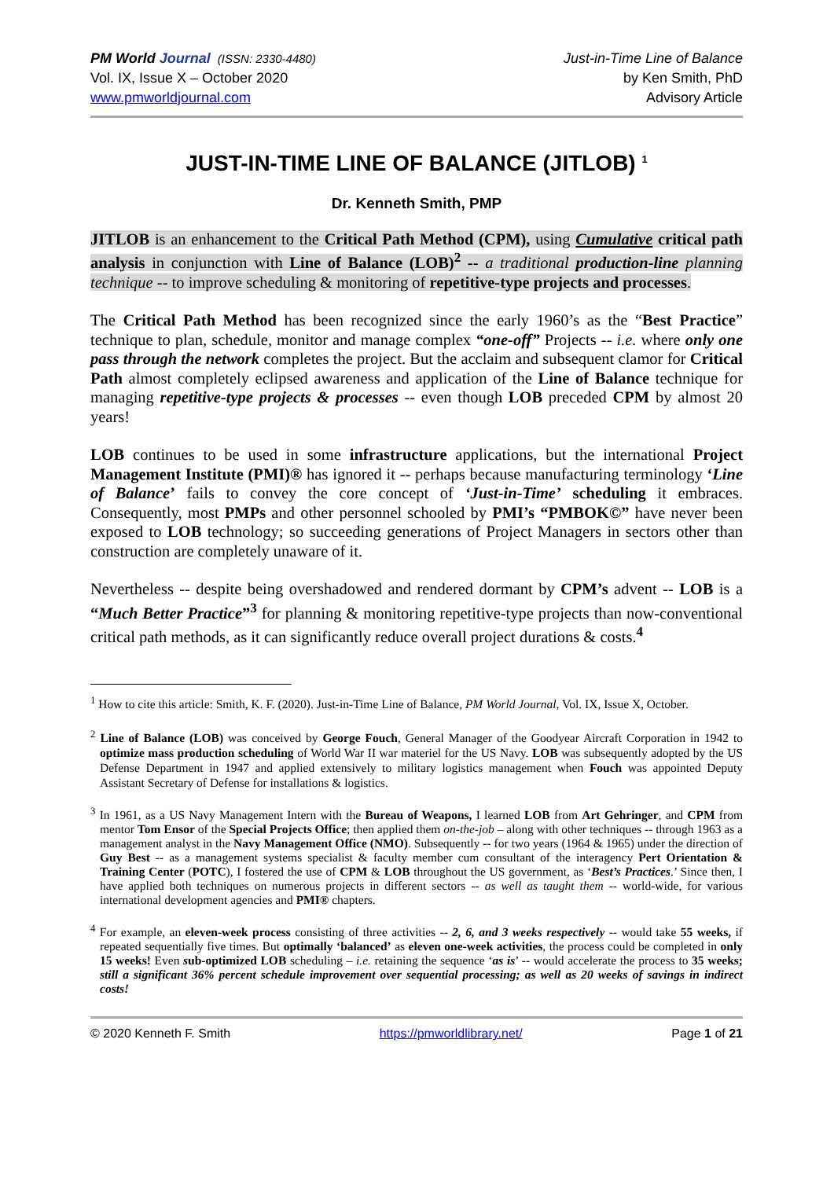PM World Journal (ISSN: 2330-4480)
Vol. IX, Issue X – October 2020
www.pmworldjournal.com
Just-in-Time Line of Balance
by Ken Smith, PhD
Advisory Article
JUST-IN-TIME LINE OF BALANCE (JITLOB) <sup>1</sup>
Dr. Kenneth Smith, PMP
JITLOB is an enhancement to the Critical Path Method (CPM), using Cumulative critical path analysis in conjunction with Line of Balance (LOB)<sup>2</sup> -- a traditional production-line planning technique -- to improve scheduling & monitoring of repetitive-type projects and processes.
The Critical Path Method has been recognized since the early 1960’s as the “Best Practice” technique to plan, schedule, monitor and manage complex “one-off” Projects -- i.e. where only one pass through the network completes the project. But the acclaim and subsequent clamor for Critical Path almost completely eclipsed awareness and application of the Line of Balance technique for managing repetitive-type projects & processes -- even though LOB preceded CPM by almost 20 years!
LOB continues to be used in some infrastructure applications, but the international Project Management Institute (PMI)® has ignored it -- perhaps because manufacturing terminology ‘Line of Balance’ fails to convey the core concept of ‘Just-in-Time’ scheduling it embraces. Consequently, most PMPs and other personnel schooled by PMI’s “PMBOK©” have never been exposed to LOB technology; so succeeding generations of Project Managers in sectors other than construction are completely unaware of it.
Nevertheless -- despite being overshadowed and rendered dormant by CPM’s advent -- LOB is a “Much Better Practice”<sup>3</sup> for planning & monitoring repetitive-type projects than now-conventional critical path methods, as it can significantly reduce overall project durations & costs.<sup>4</sup>
<sup>1</sup> How to cite this article: Smith, K. F. (2020). Just-in-Time Line of Balance, PM World Journal, Vol. IX, Issue X, October.
<sup>2</sup> Line of Balance (LOB) was conceived by George Fouch, General Manager of the Goodyear Aircraft Corporation in 1942 to optimize mass production scheduling of World War II war materiel for the US Navy. LOB was subsequently adopted by the US Defense Department in 1947 and applied extensively to military logistics management when Fouch was appointed Deputy Assistant Secretary of Defense for installations & logistics.
<sup>3</sup> In 1961, as a US Navy Management Intern with the Bureau of Weapons, I learned LOB from Art Gehringer, and CPM from mentor Tom Ensor of the Special Projects Office; then applied them on-the-job – along with other techniques -- through 1963 as a management analyst in the Navy Management Office (NMO). Subsequently -- for two years (1964 & 1965) under the direction of Guy Best -- as a management systems specialist & faculty member cum consultant of the interagency Pert Orientation & Training Center (POTC), I fostered the use of CPM & LOB throughout the US government, as ‘Best’s Practices.’ Since then, I have applied both techniques on numerous projects in different sectors -- as well as taught them -- world-wide, for various international development agencies and PMI® chapters.
<sup>4</sup> For example, an eleven-week process consisting of three activities -- 2, 6, and 3 weeks respectively -- would take 55 weeks, if repeated sequentially five times. But optimally ‘balanced’ as eleven one-week activities, the process could be completed in only 15 weeks! Even sub-optimized LOB scheduling – i.e. retaining the sequence ‘as is’ -- would accelerate the process to 35 weeks; still a significant 36% percent schedule improvement over sequential processing; as well as 20 weeks of savings in indirect costs!
© 2020 Kenneth F. Smith https://pmworldlibrary.net/ Page 1 of 21